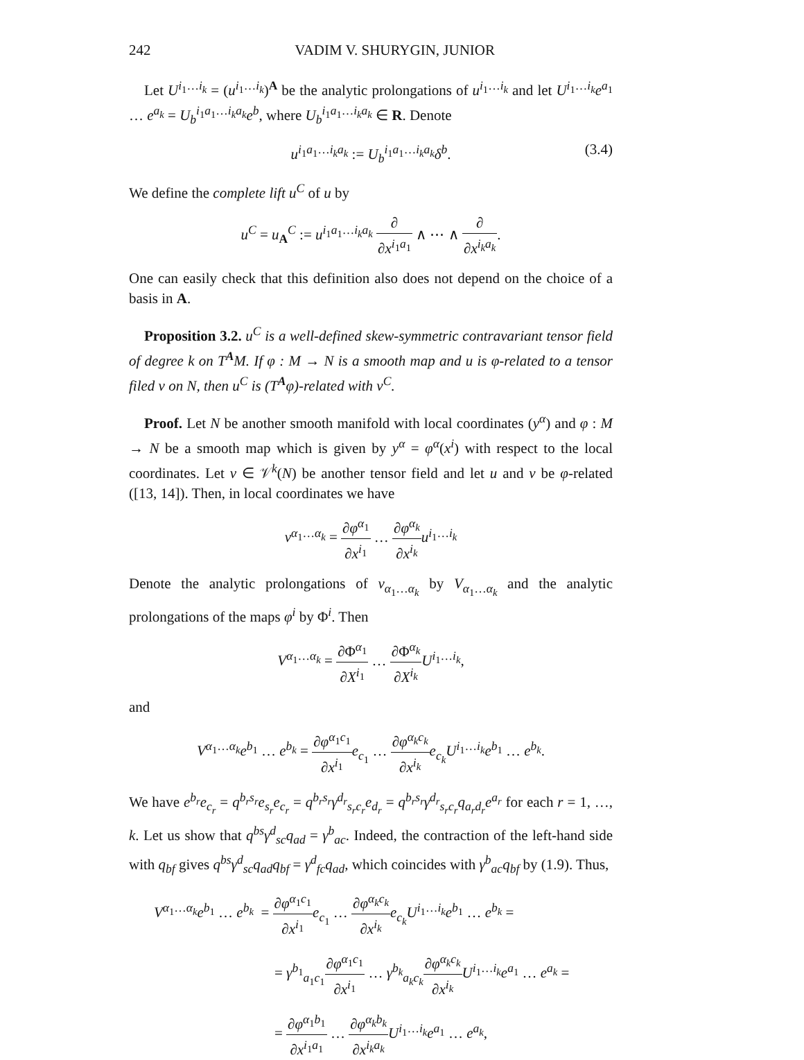242 VADIM V. SHURYGIN, JUNIOR
Let U<sup>i<sub>1</sub>…i<sub>k</sub></sup> = (u<sup>i<sub>1</sub>…i<sub>k</sub></sup>)<sup>A</sup> be the analytic prolongations of u<sup>i<sub>1</sub>…i<sub>k</sub></sup> and let U<sup>i<sub>1</sub>…i<sub>k</sub></sup>e<sup>a<sub>1</sub></sup> … e<sup>a<sub>k</sub></sup> = U<sub>b</sub><sup>i<sub>1</sub>a<sub>1</sub>…i<sub>k</sub>a<sub>k</sub></sup>e<sup>b</sup>, where U<sub>b</sub><sup>i<sub>1</sub>a<sub>1</sub>…i<sub>k</sub>a<sub>k</sub></sup> ∈ R. Denote
u<sup>i<sub>1</sub>a<sub>1</sub>…i<sub>k</sub>a<sub>k</sub></sup> := U<sub>b</sub><sup>i<sub>1</sub>a<sub>1</sub>…i<sub>k</sub>a<sub>k</sub></sup>δ<sup>b</sup>. (3.4)
We define the complete lift u<sup>C</sup> of u by
u<sup>C</sup> = u<sub>A</sub><sup>C</sup> := u<sup>i<sub>1</sub>a<sub>1</sub>…i<sub>k</sub>a<sub>k</sub></sup> ∂ ∂x<sup>i<sub>1</sub>a<sub>1</sub></sup> ∧ ⋯ ∧ ∂ ∂x<sup>i<sub>k</sub>a<sub>k</sub></sup>.
One can easily check that this definition also does not depend on the choice of a basis in A.
Proposition 3.2. u<sup>C</sup> is a well-defined skew-symmetric contravariant tensor field of degree k on T<sup>A</sup>M. If φ : M → N is a smooth map and u is φ-related to a tensor filed v on N, then u<sup>C</sup> is (T<sup>A</sup>φ)-related with v<sup>C</sup>.
Proof. Let N be another smooth manifold with local coordinates (y<sup>α</sup>) and φ : M → N be a smooth map which is given by y<sup>α</sup> = φ<sup>α</sup>(x<sup>i</sup>) with respect to the local coordinates. Let v ∈ 𝒱<sup>k</sup>(N) be another tensor field and let u and v be φ-related ([13, 14]). Then, in local coordinates we have
v<sup>α<sub>1</sub>…α<sub>k</sub></sup> = ∂φ<sup>α<sub>1</sub></sup> ∂x<sup>i<sub>1</sub></sup> … ∂φ<sup>α<sub>k</sub></sup> ∂x<sup>i<sub>k</sub></sup> u<sup>i<sub>1</sub>…i<sub>k</sub></sup>
Denote the analytic prolongations of v<sub>α<sub>1</sub>…α<sub>k</sub></sub> by V<sub>α<sub>1</sub>…α<sub>k</sub></sub> and the analytic prolongations of the maps φ<sup>i</sup> by Φ<sup>i</sup>. Then
V<sup>α<sub>1</sub>…α<sub>k</sub></sup> = ∂Φ<sup>α<sub>1</sub></sup> ∂X<sup>i<sub>1</sub></sup> … ∂Φ<sup>α<sub>k</sub></sup> ∂X<sup>i<sub>k</sub></sup> U<sup>i<sub>1</sub>…i<sub>k</sub></sup>,
and
V<sup>α<sub>1</sub>…α<sub>k</sub></sup>e<sup>b<sub>1</sub></sup> … e<sup>b<sub>k</sub></sup> = ∂φ<sup>α<sub>1</sub>c<sub>1</sub></sup> ∂x<sup>i<sub>1</sub></sup> e<sub>c<sub>1</sub></sub> … ∂φ<sup>α<sub>k</sub>c<sub>k</sub></sup> ∂x<sup>i<sub>k</sub></sup> e<sub>c<sub>k</sub></sub>U<sup>i<sub>1</sub>…i<sub>k</sub></sup>e<sup>b<sub>1</sub></sup> … e<sup>b<sub>k</sub></sup>.
We have e<sup>b<sub>r</sub></sup>e<sub>c<sub>r</sub></sub> = q<sup>b<sub>r</sub>s<sub>r</sub></sup>e<sub>s<sub>r</sub></sub>e<sub>c<sub>r</sub></sub> = q<sup>b<sub>r</sub>s<sub>r</sub></sup>γ<sup>d<sub>r</sub></sup><sub>s<sub>r</sub>c<sub>r</sub></sub>e<sub>d<sub>r</sub></sub> = q<sup>b<sub>r</sub>s<sub>r</sub></sup>γ<sup>d<sub>r</sub></sup><sub>s<sub>r</sub>c<sub>r</sub></sub>q<sub>a<sub>r</sub>d<sub>r</sub></sub>e<sup>a<sub>r</sub></sup> for each r = 1, …, k. Let us show that q<sup>bs</sup>γ<sup>d</sup><sub>sc</sub>q<sub>ad</sub> = γ<sup>b</sup><sub>ac</sub>. Indeed, the contraction of the left-hand side with q<sub>bf</sub> gives q<sup>bs</sup>γ<sup>d</sup><sub>sc</sub>q<sub>ad</sub>q<sub>bf</sub> = γ<sup>d</sup><sub>fc</sub>q<sub>ad</sub>, which coincides with γ<sup>b</sup><sub>ac</sub>q<sub>bf</sub> by (1.9). Thus,
V<sup>α<sub>1</sub>…α<sub>k</sub></sup>e<sup>b<sub>1</sub></sup> … e<sup>b<sub>k</sub></sup> = ∂φ<sup>α<sub>1</sub>c<sub>1</sub></sup> ∂x<sup>i<sub>1</sub></sup> e<sub>c<sub>1</sub></sub> … ∂φ<sup>α<sub>k</sub>c<sub>k</sub></sup> ∂x<sup>i<sub>k</sub></sup> e<sub>c<sub>k</sub></sub>U<sup>i<sub>1</sub>…i<sub>k</sub></sup>e<sup>b<sub>1</sub></sup> … e<sup>b<sub>k</sub></sup> =
= γ<sup>b<sub>1</sub></sup><sub>a<sub>1</sub>c<sub>1</sub></sub>∂φ<sup>α<sub>1</sub>c<sub>1</sub></sup> ∂x<sup>i<sub>1</sub></sup> … γ<sup>b<sub>k</sub></sup><sub>a<sub>k</sub>c<sub>k</sub></sub>∂φ<sup>α<sub>k</sub>c<sub>k</sub></sup> ∂x<sup>i<sub>k</sub></sup> U<sup>i<sub>1</sub>…i<sub>k</sub></sup>e<sup>a<sub>1</sub></sup> … e<sup>a<sub>k</sub></sup> =
= ∂φ<sup>α<sub>1</sub>b<sub>1</sub></sup> ∂x<sup>i<sub>1</sub>a<sub>1</sub></sup> … ∂φ<sup>α<sub>k</sub>b<sub>k</sub></sup> ∂x<sup>i<sub>k</sub>a<sub>k</sub></sup> U<sup>i<sub>1</sub>…i<sub>k</sub></sup>e<sup>a<sub>1</sub></sup> … e<sup>a<sub>k</sub></sup>,